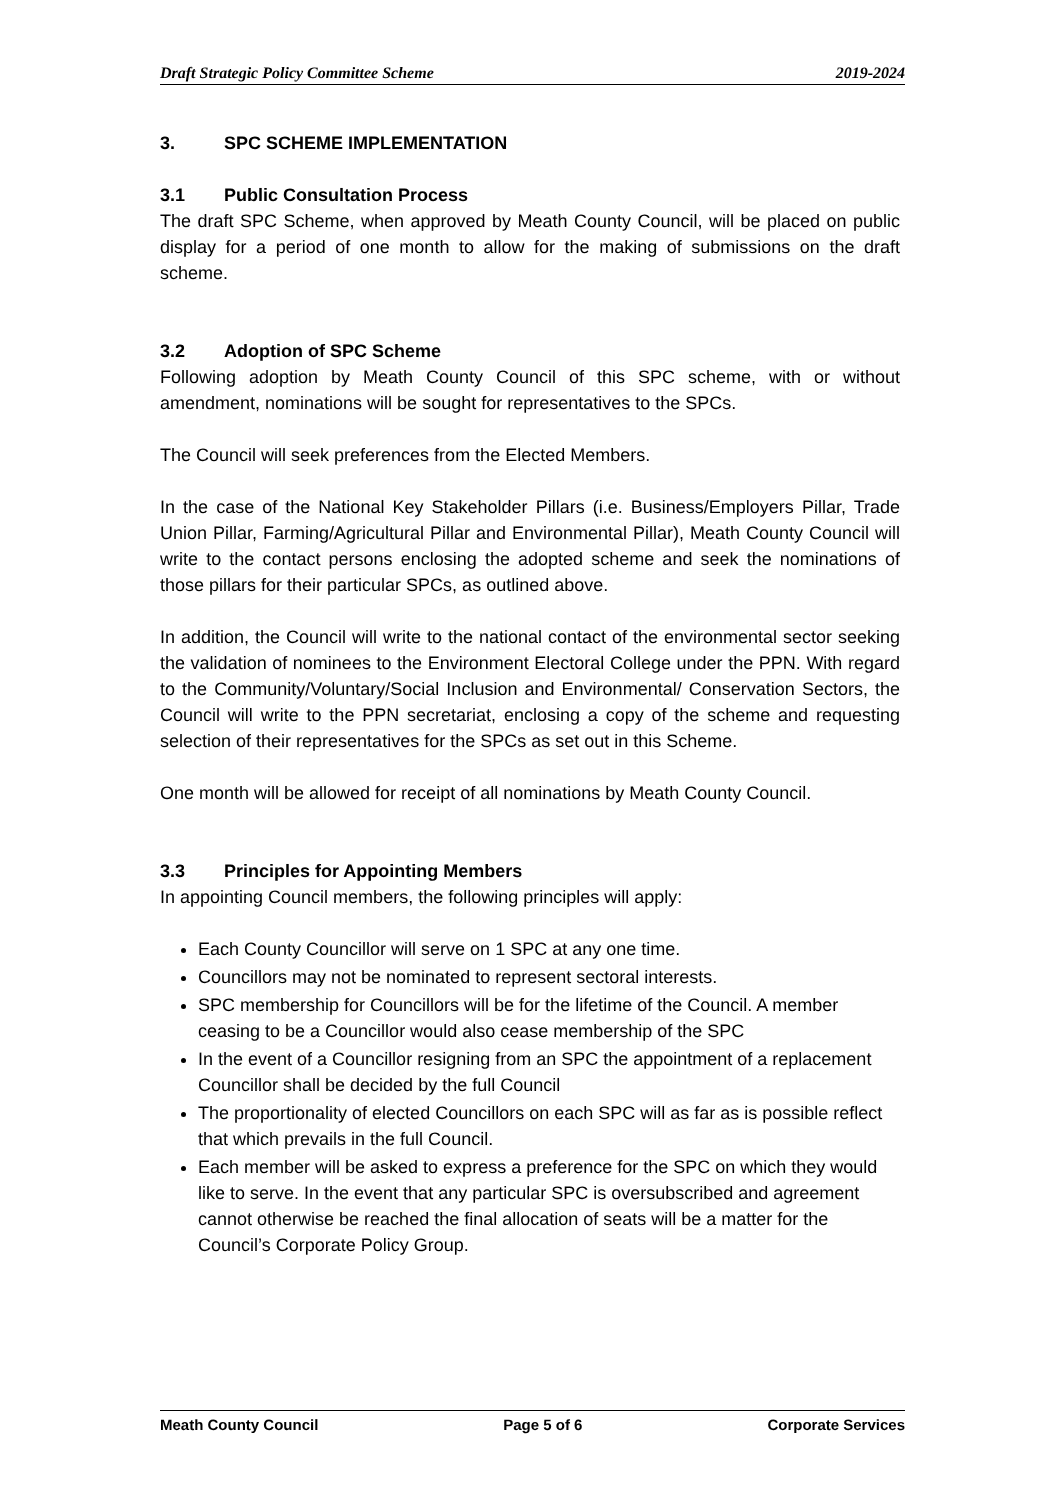Draft Strategic Policy Committee Scheme 2019-2024
3. SPC SCHEME IMPLEMENTATION
3.1 Public Consultation Process
The draft SPC Scheme, when approved by Meath County Council, will be placed on public display for a period of one month to allow for the making of submissions on the draft scheme.
3.2 Adoption of SPC Scheme
Following adoption by Meath County Council of this SPC scheme, with or without amendment, nominations will be sought for representatives to the SPCs.
The Council will seek preferences from the Elected Members.
In the case of the National Key Stakeholder Pillars (i.e. Business/Employers Pillar, Trade Union Pillar, Farming/Agricultural Pillar and Environmental Pillar), Meath County Council will write to the contact persons enclosing the adopted scheme and seek the nominations of those pillars for their particular SPCs, as outlined above.
In addition, the Council will write to the national contact of the environmental sector seeking the validation of nominees to the Environment Electoral College under the PPN. With regard to the Community/Voluntary/Social Inclusion and Environmental/ Conservation Sectors, the Council will write to the PPN secretariat, enclosing a copy of the scheme and requesting selection of their representatives for the SPCs as set out in this Scheme.
One month will be allowed for receipt of all nominations by Meath County Council.
3.3 Principles for Appointing Members
In appointing Council members, the following principles will apply:
Each County Councillor will serve on 1 SPC at any one time.
Councillors may not be nominated to represent sectoral interests.
SPC membership for Councillors will be for the lifetime of the Council. A member ceasing to be a Councillor would also cease membership of the SPC
In the event of a Councillor resigning from an SPC the appointment of a replacement Councillor shall be decided by the full Council
The proportionality of elected Councillors on each SPC will as far as is possible reflect that which prevails in the full Council.
Each member will be asked to express a preference for the SPC on which they would like to serve. In the event that any particular SPC is oversubscribed and agreement cannot otherwise be reached the final allocation of seats will be a matter for the Council’s Corporate Policy Group.
Meath County Council Page 5 of 6 Corporate Services